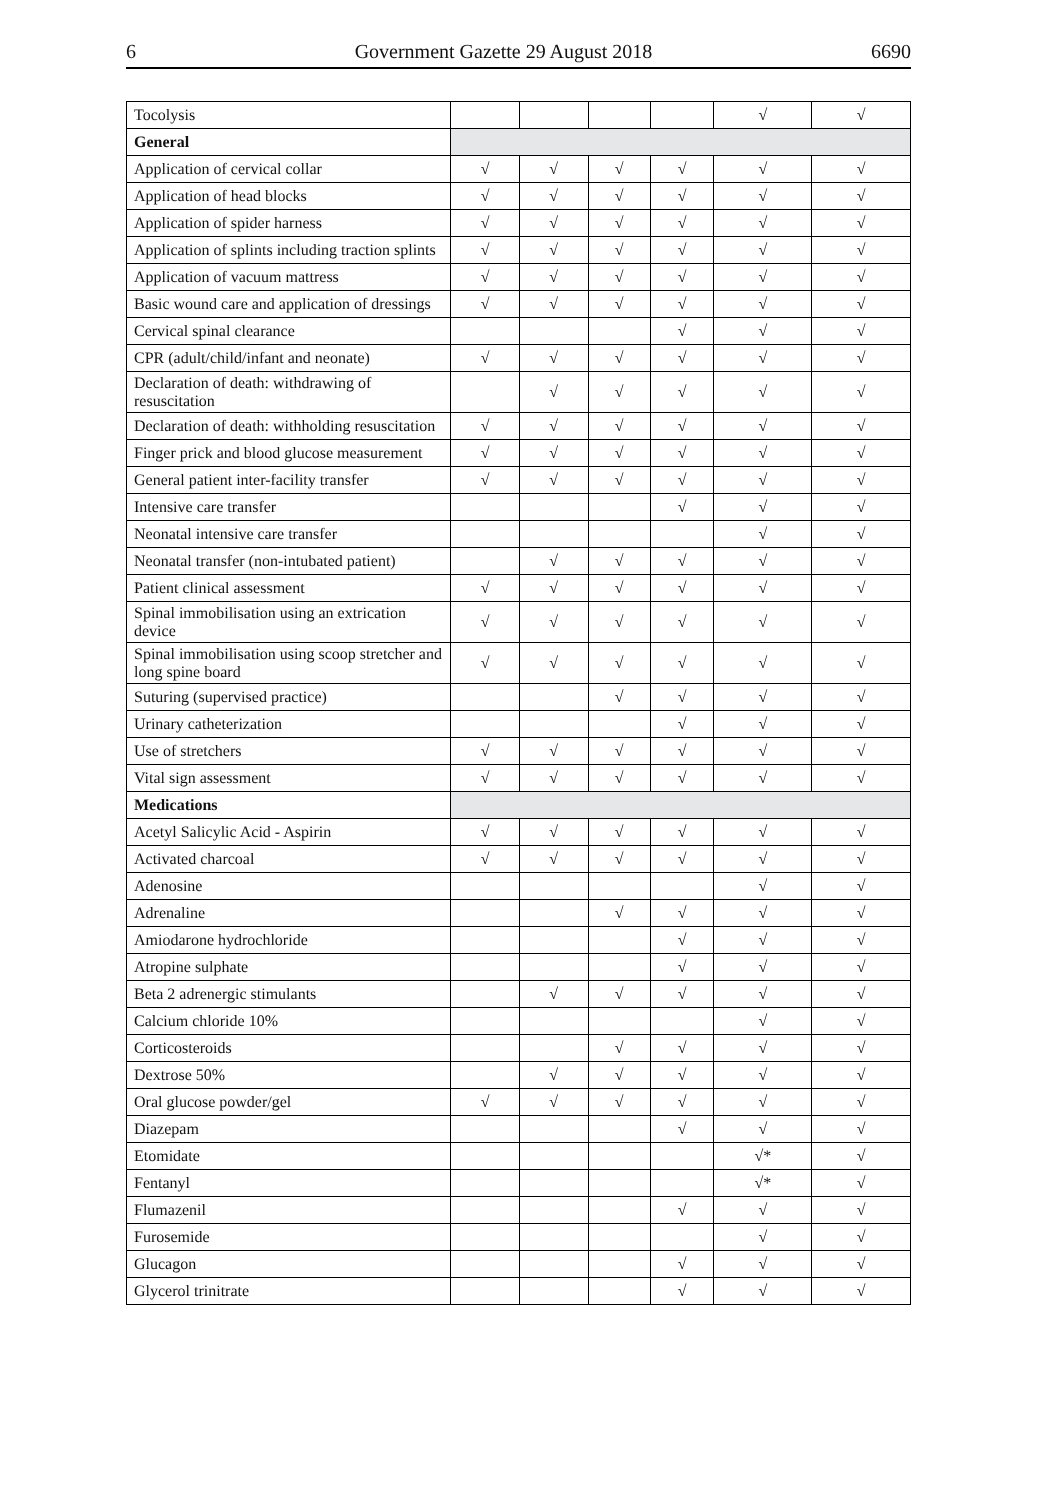6 Government Gazette 29 August 2018 6690
| Tocolysis | | | | | √ | √ |
| General | | | | | | |
| Application of cervical collar | √ | √ | √ | √ | √ | √ |
| Application of head blocks | √ | √ | √ | √ | √ | √ |
| Application of spider harness | √ | √ | √ | √ | √ | √ |
| Application of splints including traction splints | √ | √ | √ | √ | √ | √ |
| Application of vacuum mattress | √ | √ | √ | √ | √ | √ |
| Basic wound care and application of dressings | √ | √ | √ | √ | √ | √ |
| Cervical spinal clearance | | | | √ | √ | √ |
| CPR (adult/child/infant and neonate) | √ | √ | √ | √ | √ | √ |
| Declaration of death: withdrawing of resuscitation | | √ | √ | √ | √ | √ |
| Declaration of death: withholding resuscitation | √ | √ | √ | √ | √ | √ |
| Finger prick and blood glucose measurement | √ | √ | √ | √ | √ | √ |
| General patient inter-facility transfer | √ | √ | √ | √ | √ | √ |
| Intensive care transfer | | | | √ | √ | √ |
| Neonatal intensive care transfer | | | | | √ | √ |
| Neonatal transfer (non-intubated patient) | | √ | √ | √ | √ | √ |
| Patient clinical assessment | √ | √ | √ | √ | √ | √ |
| Spinal immobilisation using an extrication device | √ | √ | √ | √ | √ | √ |
| Spinal immobilisation using scoop stretcher and long spine board | √ | √ | √ | √ | √ | √ |
| Suturing (supervised practice) | | | √ | √ | √ | √ |
| Urinary catheterization | | | | √ | √ | √ |
| Use of stretchers | √ | √ | √ | √ | √ | √ |
| Vital sign assessment | √ | √ | √ | √ | √ | √ |
| Medications | | | | | | |
| Acetyl Salicylic Acid - Aspirin | √ | √ | √ | √ | √ | √ |
| Activated charcoal | √ | √ | √ | √ | √ | √ |
| Adenosine | | | | | √ | √ |
| Adrenaline | | | √ | √ | √ | √ |
| Amiodarone hydrochloride | | | | √ | √ | √ |
| Atropine sulphate | | | | √ | √ | √ |
| Beta 2 adrenergic stimulants | | √ | √ | √ | √ | √ |
| Calcium chloride 10% | | | | | √ | √ |
| Corticosteroids | | | √ | √ | √ | √ |
| Dextrose 50% | | √ | √ | √ | √ | √ |
| Oral glucose powder/gel | √ | √ | √ | √ | √ | √ |
| Diazepam | | | | √ | √ | √ |
| Etomidate | | | | | √* | √ |
| Fentanyl | | | | | √* | √ |
| Flumazenil | | | | √ | √ | √ |
| Furosemide | | | | | √ | √ |
| Glucagon | | | | √ | √ | √ |
| Glycerol trinitrate | | | | √ | √ | √ |